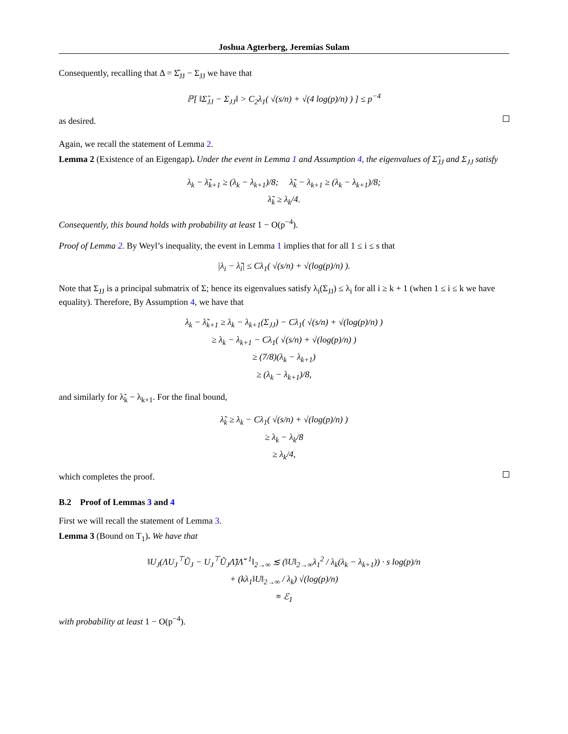Joshua Agterberg, Jeremias Sulam
Consequently, recalling that Δ = Σ̂<sub>JJ</sub> − Σ<sub>JJ</sub> we have that
ℙ[ ‖Σ̂<sub>JJ</sub> − Σ<sub>JJ</sub>‖ > C<sub>2</sub>λ<sub>1</sub>( √(s/n) + √(4 log(p)/n) ) ] ≤ p<sup>−4</sup>
as desired.
Again, we recall the statement of Lemma 2.
Lemma 2 (Existence of an Eigengap). Under the event in Lemma 1 and Assumption 4, the eigenvalues of Σ̂<sub>JJ</sub> and Σ<sub>JJ</sub> satisfy
λ<sub>k</sub> − λ̃<sub>k+1</sub> ≥ (λ<sub>k</sub> − λ<sub>k+1</sub>)/8; λ̃<sub>k</sub> − λ<sub>k+1</sub> ≥ (λ<sub>k</sub> − λ<sub>k+1</sub>)/8;
λ̃<sub>k</sub> ≥ λ<sub>k</sub>/4.
Consequently, this bound holds with probability at least 1 − O(p<sup>−4</sup>).
Proof of Lemma 2. By Weyl’s inequality, the event in Lemma 1 implies that for all 1 ≤ i ≤ s that
|λ<sub>i</sub> − λ̃<sub>i</sub>| ≤ Cλ<sub>1</sub>( √(s/n) + √(log(p)/n) ).
Note that Σ<sub>JJ</sub> is a principal submatrix of Σ; hence its eigenvalues satisfy λ<sub>i</sub>(Σ<sub>JJ</sub>) ≤ λ<sub>i</sub> for all i ≥ k + 1 (when 1 ≤ i ≤ k we have equality). Therefore, By Assumption 4, we have that
λ<sub>k</sub> − λ̃<sub>k+1</sub> ≥ λ<sub>k</sub> − λ<sub>k+1</sub>(Σ<sub>JJ</sub>) − Cλ<sub>1</sub>( √(s/n) + √(log(p)/n) )
≥ λ<sub>k</sub> − λ<sub>k+1</sub> − Cλ<sub>1</sub>( √(s/n) + √(log(p)/n) )
≥ (7/8)(λ<sub>k</sub> − λ<sub>k+1</sub>)
≥ (λ<sub>k</sub> − λ<sub>k+1</sub>)/8,
and similarly for λ̃<sub>k</sub> − λ<sub>k+1</sub>. For the final bound,
λ̃<sub>k</sub> ≥ λ<sub>k</sub> − Cλ<sub>1</sub>( √(s/n) + √(log(p)/n) )
≥ λ<sub>k</sub> − λ<sub>k</sub>/8
≥ λ<sub>k</sub>/4,
which completes the proof.
B.2 Proof of Lemmas 3 and 4
First we will recall the statement of Lemma 3.
Lemma 3 (Bound on T<sub>1</sub>). We have that
‖U<sub>J</sub>(ΛU<sub>J</sub><sup>⊤</sup>Ũ<sub>J</sub> − U<sub>J</sub><sup>⊤</sup>Ũ<sub>J</sub>Λ̃)Λ̃<sup>−1</sup>‖<sub>2→∞</sub> ≲ (‖U‖<sub>2→∞</sub>λ<sub>1</sub><sup>2</sup> / λ<sub>k</sub>(λ<sub>k</sub> − λ<sub>k+1</sub>)) · s log(p)/n
+ (kλ<sub>1</sub>‖U‖<sub>2→∞</sub> / λ<sub>k</sub>) √(log(p)/n)
≡ ℰ<sub>1</sub>
with probability at least 1 − O(p<sup>−4</sup>).